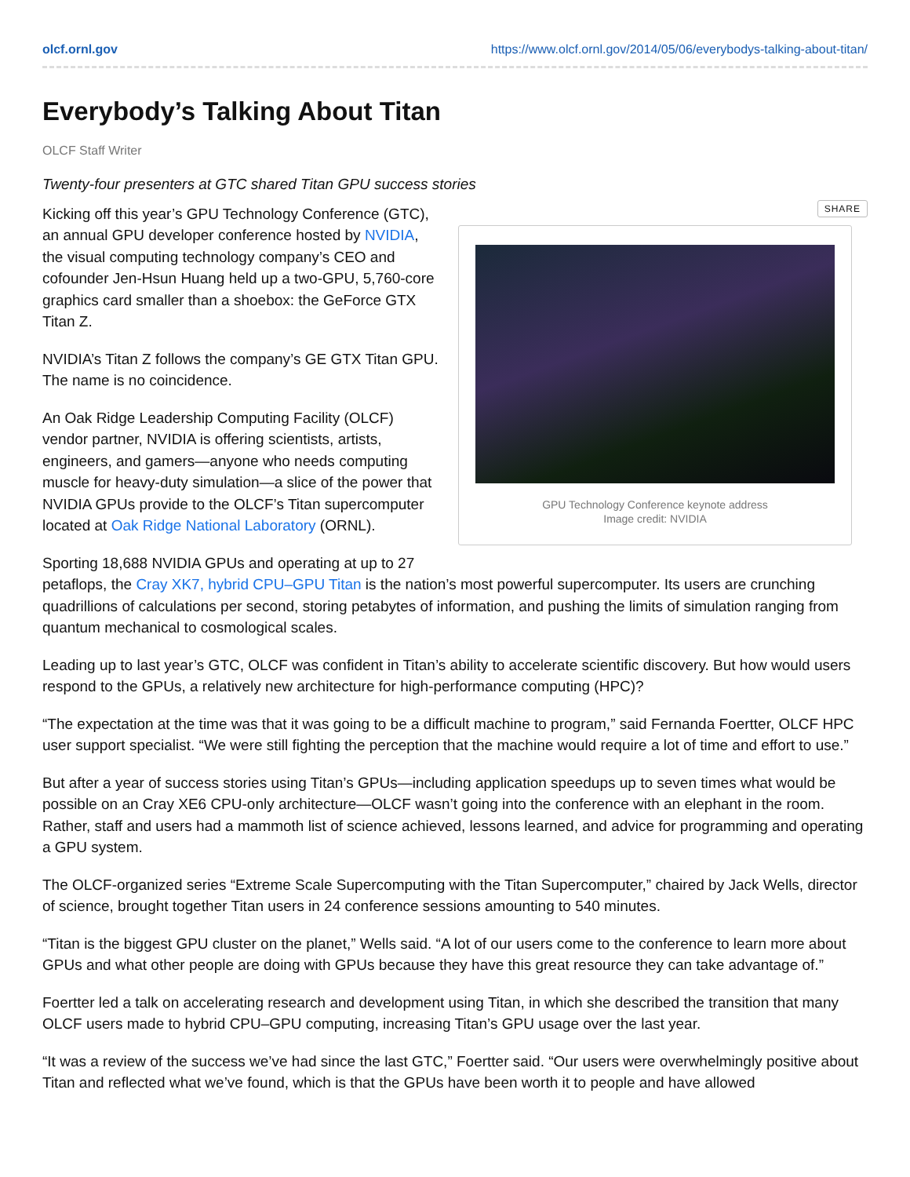olcf.ornl.gov https://www.olcf.ornl.gov/2014/05/06/everybodys-talking-about-titan/
Everybody’s Talking About Titan
OLCF Staff Writer
Twenty-four presenters at GTC shared Titan GPU success stories
SHARE
GPU Technology Conference keynote address
Image credit: NVIDIA
Kicking off this year’s GPU Technology Conference (GTC), an annual GPU developer conference hosted by NVIDIA, the visual computing technology company’s CEO and cofounder Jen-Hsun Huang held up a two-GPU, 5,760-core graphics card smaller than a shoebox: the GeForce GTX Titan Z.
NVIDIA’s Titan Z follows the company’s GE GTX Titan GPU. The name is no coincidence.
An Oak Ridge Leadership Computing Facility (OLCF) vendor partner, NVIDIA is offering scientists, artists, engineers, and gamers—anyone who needs computing muscle for heavy-duty simulation—a slice of the power that NVIDIA GPUs provide to the OLCF’s Titan supercomputer located at Oak Ridge National Laboratory (ORNL).
Sporting 18,688 NVIDIA GPUs and operating at up to 27 petaflops, the Cray XK7, hybrid CPU–GPU Titan is the nation’s most powerful supercomputer. Its users are crunching quadrillions of calculations per second, storing petabytes of information, and pushing the limits of simulation ranging from quantum mechanical to cosmological scales.
Leading up to last year’s GTC, OLCF was confident in Titan’s ability to accelerate scientific discovery. But how would users respond to the GPUs, a relatively new architecture for high-performance computing (HPC)?
“The expectation at the time was that it was going to be a difficult machine to program,” said Fernanda Foertter, OLCF HPC user support specialist. “We were still fighting the perception that the machine would require a lot of time and effort to use.”
But after a year of success stories using Titan’s GPUs—including application speedups up to seven times what would be possible on an Cray XE6 CPU-only architecture—OLCF wasn’t going into the conference with an elephant in the room. Rather, staff and users had a mammoth list of science achieved, lessons learned, and advice for programming and operating a GPU system.
The OLCF-organized series “Extreme Scale Supercomputing with the Titan Supercomputer,” chaired by Jack Wells, director of science, brought together Titan users in 24 conference sessions amounting to 540 minutes.
“Titan is the biggest GPU cluster on the planet,” Wells said. “A lot of our users come to the conference to learn more about GPUs and what other people are doing with GPUs because they have this great resource they can take advantage of.”
Foertter led a talk on accelerating research and development using Titan, in which she described the transition that many OLCF users made to hybrid CPU–GPU computing, increasing Titan’s GPU usage over the last year.
“It was a review of the success we’ve had since the last GTC,” Foertter said. “Our users were overwhelmingly positive about Titan and reflected what we’ve found, which is that the GPUs have been worth it to people and have allowed